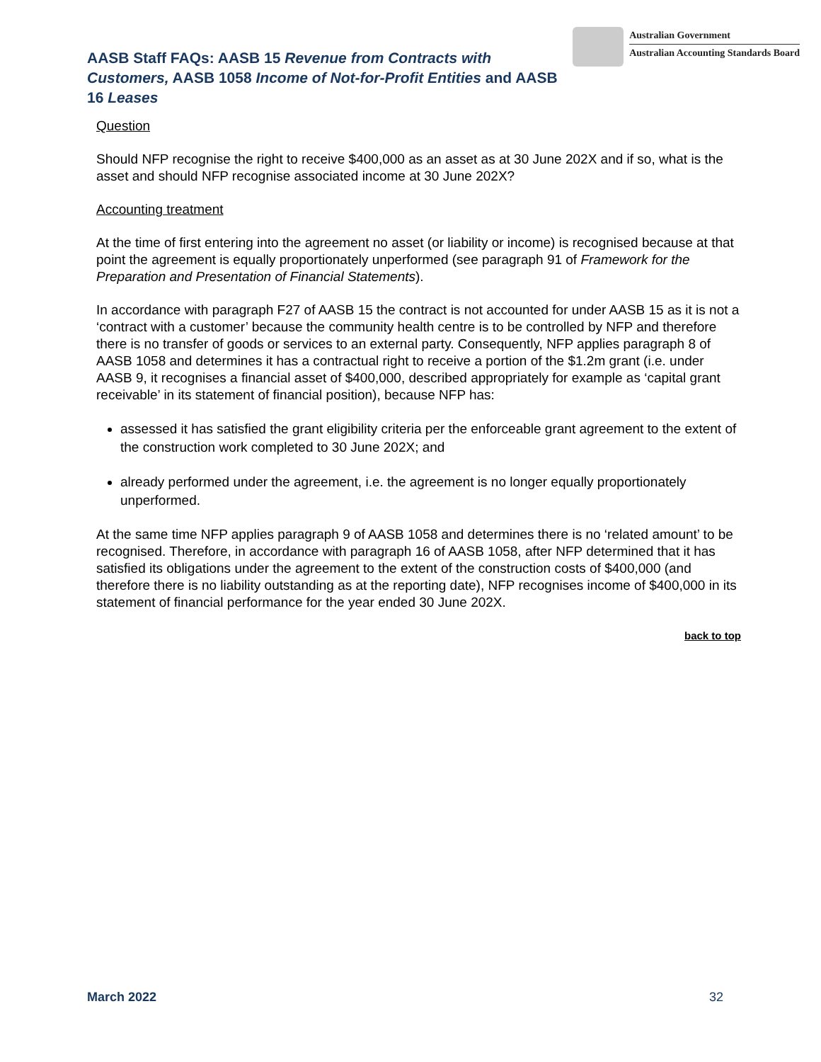AASB Staff FAQs: AASB 15 Revenue from Contracts with Customers, AASB 1058 Income of Not-for-Profit Entities and AASB 16 Leases
Australian Government
Australian Accounting Standards Board
Question
Should NFP recognise the right to receive $400,000 as an asset as at 30 June 202X and if so, what is the asset and should NFP recognise associated income at 30 June 202X?
Accounting treatment
At the time of first entering into the agreement no asset (or liability or income) is recognised because at that point the agreement is equally proportionately unperformed (see paragraph 91 of Framework for the Preparation and Presentation of Financial Statements).
In accordance with paragraph F27 of AASB 15 the contract is not accounted for under AASB 15 as it is not a ‘contract with a customer’ because the community health centre is to be controlled by NFP and therefore there is no transfer of goods or services to an external party. Consequently, NFP applies paragraph 8 of AASB 1058 and determines it has a contractual right to receive a portion of the $1.2m grant (i.e. under AASB 9, it recognises a financial asset of $400,000, described appropriately for example as ‘capital grant receivable’ in its statement of financial position), because NFP has:
assessed it has satisfied the grant eligibility criteria per the enforceable grant agreement to the extent of the construction work completed to 30 June 202X; and
already performed under the agreement, i.e. the agreement is no longer equally proportionately unperformed.
At the same time NFP applies paragraph 9 of AASB 1058 and determines there is no ‘related amount’ to be recognised. Therefore, in accordance with paragraph 16 of AASB 1058, after NFP determined that it has satisfied its obligations under the agreement to the extent of the construction costs of $400,000 (and therefore there is no liability outstanding as at the reporting date), NFP recognises income of $400,000 in its statement of financial performance for the year ended 30 June 202X.
back to top
March 2022 32